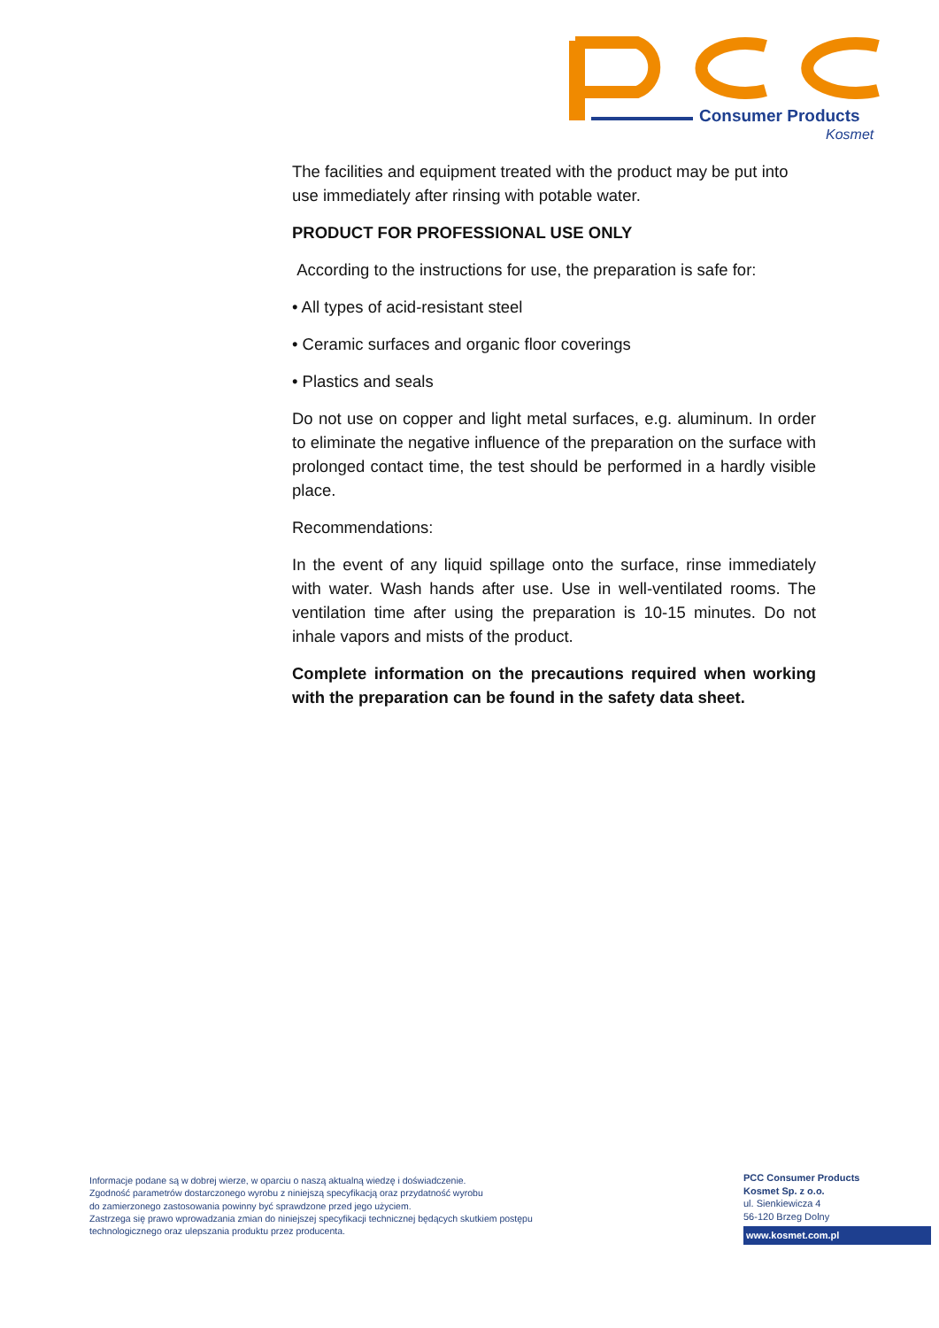Consumer Products
Kosmet
The facilities and equipment treated with the product may be put into use immediately after rinsing with potable water.
PRODUCT FOR PROFESSIONAL USE ONLY
According to the instructions for use, the preparation is safe for:
• All types of acid-resistant steel
• Ceramic surfaces and organic floor coverings
• Plastics and seals
Do not use on copper and light metal surfaces, e.g. aluminum. In order to eliminate the negative influence of the preparation on the surface with prolonged contact time, the test should be performed in a hardly visible place.
Recommendations:
In the event of any liquid spillage onto the surface, rinse immediately with water. Wash hands after use. Use in well-ventilated rooms. The ventilation time after using the preparation is 10-15 minutes. Do not inhale vapors and mists of the product.
Complete information on the precautions required when working with the preparation can be found in the safety data sheet.
Informacje podane są w dobrej wierze, w oparciu o naszą aktualną wiedzę i doświadczenie.
Zgodność parametrów dostarczonego wyrobu z niniejszą specyfikacją oraz przydatność wyrobu
do zamierzonego zastosowania powinny być sprawdzone przed jego użyciem.
Zastrzega się prawo wprowadzania zmian do niniejszej specyfikacji technicznej będących skutkiem postępu
technologicznego oraz ulepszania produktu przez producenta.
PCC Consumer Products
Kosmet Sp. z o.o.
ul. Sienkiewicza 4
56-120 Brzeg Dolny
www.kosmet.com.pl